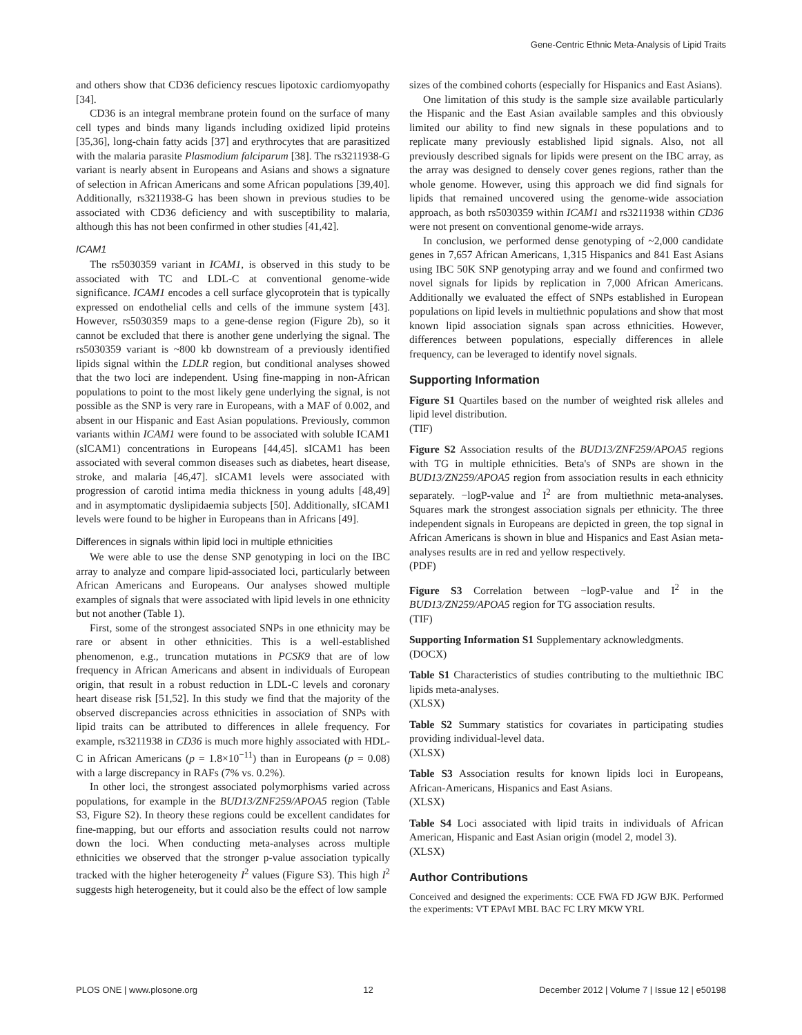Gene-Centric Ethnic Meta-Analysis of Lipid Traits
and others show that CD36 deficiency rescues lipotoxic cardiomyopathy [34].
CD36 is an integral membrane protein found on the surface of many cell types and binds many ligands including oxidized lipid proteins [35,36], long-chain fatty acids [37] and erythrocytes that are parasitized with the malaria parasite Plasmodium falciparum [38]. The rs3211938-G variant is nearly absent in Europeans and Asians and shows a signature of selection in African Americans and some African populations [39,40]. Additionally, rs3211938-G has been shown in previous studies to be associated with CD36 deficiency and with susceptibility to malaria, although this has not been confirmed in other studies [41,42].
ICAM1
The rs5030359 variant in ICAM1, is observed in this study to be associated with TC and LDL-C at conventional genome-wide significance. ICAM1 encodes a cell surface glycoprotein that is typically expressed on endothelial cells and cells of the immune system [43]. However, rs5030359 maps to a gene-dense region (Figure 2b), so it cannot be excluded that there is another gene underlying the signal. The rs5030359 variant is ~800 kb downstream of a previously identified lipids signal within the LDLR region, but conditional analyses showed that the two loci are independent. Using fine-mapping in non-African populations to point to the most likely gene underlying the signal, is not possible as the SNP is very rare in Europeans, with a MAF of 0.002, and absent in our Hispanic and East Asian populations. Previously, common variants within ICAM1 were found to be associated with soluble ICAM1 (sICAM1) concentrations in Europeans [44,45]. sICAM1 has been associated with several common diseases such as diabetes, heart disease, stroke, and malaria [46,47]. sICAM1 levels were associated with progression of carotid intima media thickness in young adults [48,49] and in asymptomatic dyslipidaemia subjects [50]. Additionally, sICAM1 levels were found to be higher in Europeans than in Africans [49].
Differences in signals within lipid loci in multiple ethnicities
We were able to use the dense SNP genotyping in loci on the IBC array to analyze and compare lipid-associated loci, particularly between African Americans and Europeans. Our analyses showed multiple examples of signals that were associated with lipid levels in one ethnicity but not another (Table 1).
First, some of the strongest associated SNPs in one ethnicity may be rare or absent in other ethnicities. This is a well-established phenomenon, e.g., truncation mutations in PCSK9 that are of low frequency in African Americans and absent in individuals of European origin, that result in a robust reduction in LDL-C levels and coronary heart disease risk [51,52]. In this study we find that the majority of the observed discrepancies across ethnicities in association of SNPs with lipid traits can be attributed to differences in allele frequency. For example, rs3211938 in CD36 is much more highly associated with HDL-C in African Americans (p = 1.8×10<sup>−11</sup>) than in Europeans (p = 0.08) with a large discrepancy in RAFs (7% vs. 0.2%).
In other loci, the strongest associated polymorphisms varied across populations, for example in the BUD13/ZNF259/APOA5 region (Table S3, Figure S2). In theory these regions could be excellent candidates for fine-mapping, but our efforts and association results could not narrow down the loci. When conducting meta-analyses across multiple ethnicities we observed that the stronger p-value association typically tracked with the higher heterogeneity I<sup>2</sup> values (Figure S3). This high I<sup>2</sup> suggests high heterogeneity, but it could also be the effect of low sample
sizes of the combined cohorts (especially for Hispanics and East Asians).
One limitation of this study is the sample size available particularly the Hispanic and the East Asian available samples and this obviously limited our ability to find new signals in these populations and to replicate many previously established lipid signals. Also, not all previously described signals for lipids were present on the IBC array, as the array was designed to densely cover genes regions, rather than the whole genome. However, using this approach we did find signals for lipids that remained uncovered using the genome-wide association approach, as both rs5030359 within ICAM1 and rs3211938 within CD36 were not present on conventional genome-wide arrays.
In conclusion, we performed dense genotyping of ~2,000 candidate genes in 7,657 African Americans, 1,315 Hispanics and 841 East Asians using IBC 50K SNP genotyping array and we found and confirmed two novel signals for lipids by replication in 7,000 African Americans. Additionally we evaluated the effect of SNPs established in European populations on lipid levels in multiethnic populations and show that most known lipid association signals span across ethnicities. However, differences between populations, especially differences in allele frequency, can be leveraged to identify novel signals.
Supporting Information
Figure S1 Quartiles based on the number of weighted risk alleles and lipid level distribution.
(TIF)
Figure S2 Association results of the BUD13/ZNF259/APOA5 regions with TG in multiple ethnicities. Beta's of SNPs are shown in the BUD13/ZN259/APOA5 region from association results in each ethnicity separately. −logP-value and I<sup>2</sup> are from multiethnic meta-analyses. Squares mark the strongest association signals per ethnicity. The three independent signals in Europeans are depicted in green, the top signal in African Americans is shown in blue and Hispanics and East Asian meta-analyses results are in red and yellow respectively.
(PDF)
Figure S3 Correlation between −logP-value and I<sup>2</sup> in the BUD13/ZN259/APOA5 region for TG association results.
(TIF)
Supporting Information S1 Supplementary acknowledgments.
(DOCX)
Table S1 Characteristics of studies contributing to the multiethnic IBC lipids meta-analyses.
(XLSX)
Table S2 Summary statistics for covariates in participating studies providing individual-level data.
(XLSX)
Table S3 Association results for known lipids loci in Europeans, African-Americans, Hispanics and East Asians.
(XLSX)
Table S4 Loci associated with lipid traits in individuals of African American, Hispanic and East Asian origin (model 2, model 3).
(XLSX)
Author Contributions
Conceived and designed the experiments: CCE FWA FD JGW BJK. Performed the experiments: VT EPAvI MBL BAC FC LRY MKW YRL
PLOS ONE | www.plosone.org 12 December 2012 | Volume 7 | Issue 12 | e50198